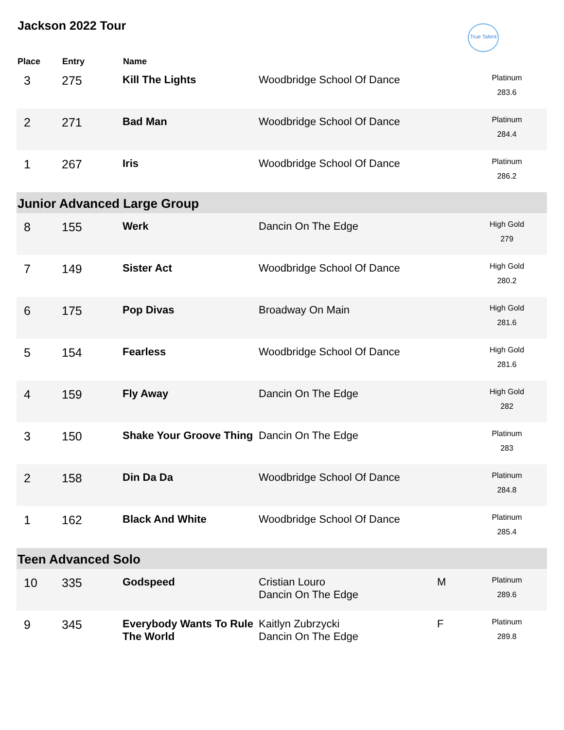True Talent
Jackson 2022 Tour
| Place | Entry | Name | | | |
| --- | --- | --- | --- | --- | --- |
| 3 | 275 | Kill The Lights | Woodbridge School Of Dance | | Platinum 283.6 |
| 2 | 271 | Bad Man | Woodbridge School Of Dance | | Platinum 284.4 |
| 1 | 267 | Iris | Woodbridge School Of Dance | | Platinum 286.2 |
| Junior Advanced Large Group | | | | | |
| 8 | 155 | Werk | Dancin On The Edge | | High Gold 279 |
| 7 | 149 | Sister Act | Woodbridge School Of Dance | | High Gold 280.2 |
| 6 | 175 | Pop Divas | Broadway On Main | | High Gold 281.6 |
| 5 | 154 | Fearless | Woodbridge School Of Dance | | High Gold 281.6 |
| 4 | 159 | Fly Away | Dancin On The Edge | | High Gold 282 |
| 3 | 150 | Shake Your Groove Thing | Dancin On The Edge | | Platinum 283 |
| 2 | 158 | Din Da Da | Woodbridge School Of Dance | | Platinum 284.8 |
| 1 | 162 | Black And White | Woodbridge School Of Dance | | Platinum 285.4 |
| Teen Advanced Solo | | | | | |
| 10 | 335 | Godspeed | Cristian Louro Dancin On The Edge | M | Platinum 289.6 |
| 9 | 345 | Everybody Wants To Rule The World | Kaitlyn Zubrzycki Dancin On The Edge | F | Platinum 289.8 |